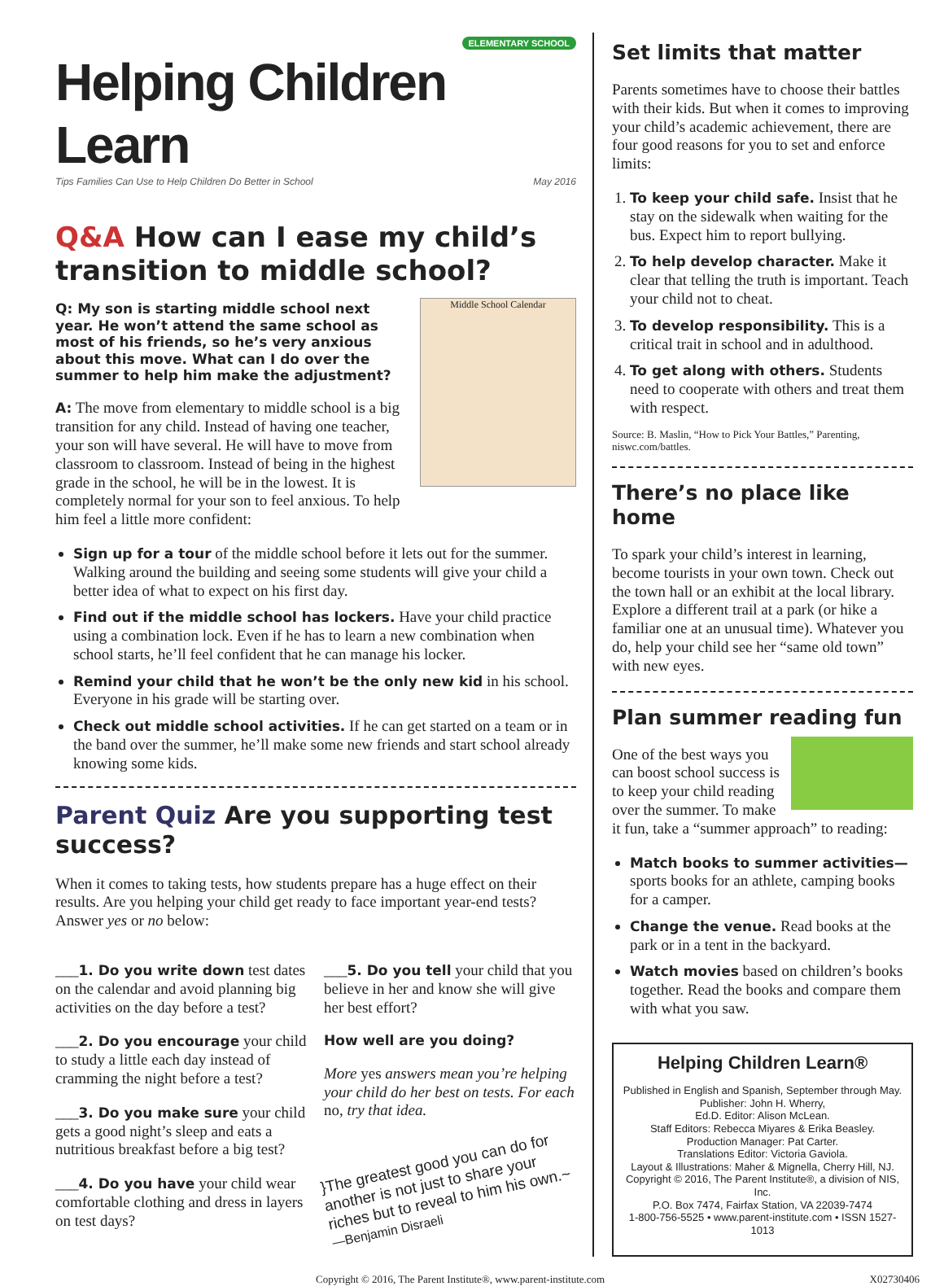ELEMENTARY SCHOOL
Helping Children Learn
Tips Families Can Use to Help Children Do Better in School May 2016
Q&A How can I ease my child’s transition to middle school?
Middle School Calendar
Q: My son is starting middle school next year. He won’t attend the same school as most of his friends, so he’s very anxious about this move. What can I do over the summer to help him make the adjustment?
A: The move from elementary to middle school is a big transition for any child. Instead of having one teacher, your son will have several. He will have to move from classroom to classroom. Instead of being in the highest grade in the school, he will be in the lowest. It is completely normal for your son to feel anxious. To help him feel a little more confident:
Sign up for a tour of the middle school before it lets out for the summer. Walking around the building and seeing some students will give your child a better idea of what to expect on his first day.
Find out if the middle school has lockers. Have your child practice using a combination lock. Even if he has to learn a new combination when school starts, he’ll feel confident that he can manage his locker.
Remind your child that he won’t be the only new kid in his school. Everyone in his grade will be starting over.
Check out middle school activities. If he can get started on a team or in the band over the summer, he’ll make some new friends and start school already knowing some kids.
Parent Quiz Are you supporting test success?
When it comes to taking tests, how students prepare has a huge effect on their results. Are you helping your child get ready to face important year-end tests? Answer yes or no below:
___1. Do you write down test dates on the calendar and avoid planning big activities on the day before a test?
___2. Do you encourage your child to study a little each day instead of cramming the night before a test?
___3. Do you make sure your child gets a good night’s sleep and eats a nutritious breakfast before a big test?
___4. Do you have your child wear comfortable clothing and dress in layers on test days?
___5. Do you tell your child that you believe in her and know she will give her best effort?
How well are you doing?
More yes answers mean you’re helping your child do her best on tests. For each no, try that idea.
}The greatest good you can do for another is not just to share your riches but to reveal to him his own.~ —Benjamin Disraeli
Set limits that matter
Parents sometimes have to choose their battles with their kids. But when it comes to improving your child’s academic achievement, there are four good reasons for you to set and enforce limits:
1. To keep your child safe. Insist that he stay on the sidewalk when waiting for the bus. Expect him to report bullying.
2. To help develop character. Make it clear that telling the truth is important. Teach your child not to cheat.
3. To develop responsibility. This is a critical trait in school and in adulthood.
4. To get along with others. Students need to cooperate with others and treat them with respect.
Source: B. Maslin, “How to Pick Your Battles,” Parenting, niswc.com/battles.
There’s no place like home
To spark your child’s interest in learning, become tourists in your own town. Check out the town hall or an exhibit at the local library. Explore a different trail at a park (or hike a familiar one at an unusual time). Whatever you do, help your child see her “same old town” with new eyes.
Plan summer reading fun
One of the best ways you can boost school success is to keep your child reading over the summer. To make it fun, take a “summer approach” to reading:
Match books to summer activities—sports books for an athlete, camping books for a camper.
Change the venue. Read books at the park or in a tent in the backyard.
Watch movies based on children’s books together. Read the books and compare them with what you saw.
Helping Children Learn®
Published in English and Spanish, September through May.
Publisher: John H. Wherry,
Ed.D. Editor: Alison McLean.
Staff Editors: Rebecca Miyares & Erika Beasley.
Production Manager: Pat Carter.
Translations Editor: Victoria Gaviola.
Layout & Illustrations: Maher & Mignella, Cherry Hill, NJ.
Copyright © 2016, The Parent Institute®, a division of NIS, Inc.
P.O. Box 7474, Fairfax Station, VA 22039-7474
1-800-756-5525 • www.parent-institute.com • ISSN 1527-1013
Copyright © 2016, The Parent Institute®, www.parent-institute.com X02730406